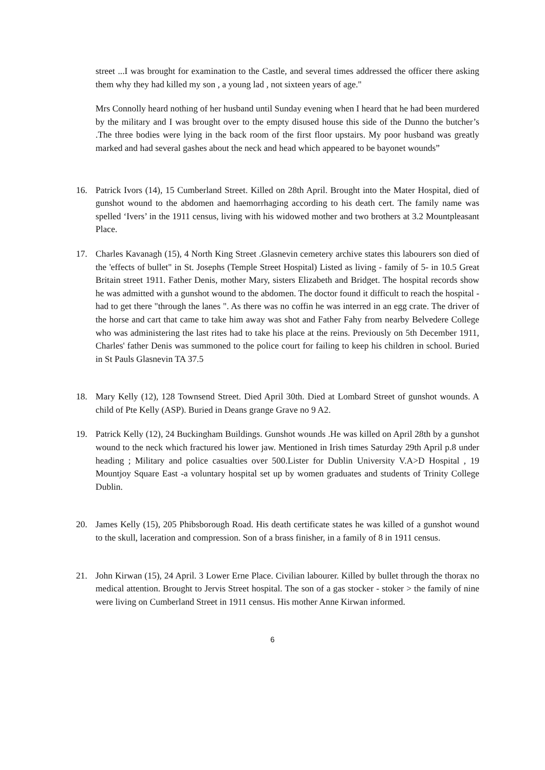street ...I was brought for examination to the Castle, and several times addressed the officer there asking them why they had killed my son , a young lad , not sixteen years of age."
Mrs Connolly heard nothing of her husband until Sunday evening when I heard that he had been murdered by the military and I was brought over to the empty disused house this side of the Dunno the butcher’s .The three bodies were lying in the back room of the first floor upstairs. My poor husband was greatly marked and had several gashes about the neck and head which appeared to be bayonet wounds”
16. Patrick Ivors (14), 15 Cumberland Street. Killed on 28th April. Brought into the Mater Hospital, died of gunshot wound to the abdomen and haemorrhaging according to his death cert. The family name was spelled ‘Ivers’ in the 1911 census, living with his widowed mother and two brothers at 3.2 Mountpleasant Place.
17. Charles Kavanagh (15), 4 North King Street .Glasnevin cemetery archive states this labourers son died of the 'effects of bullet" in St. Josephs (Temple Street Hospital) Listed as living - family of 5- in 10.5 Great Britain street 1911. Father Denis, mother Mary, sisters Elizabeth and Bridget. The hospital records show he was admitted with a gunshot wound to the abdomen. The doctor found it difficult to reach the hospital - had to get there "through the lanes ". As there was no coffin he was interred in an egg crate. The driver of the horse and cart that came to take him away was shot and Father Fahy from nearby Belvedere College who was administering the last rites had to take his place at the reins. Previously on 5th December 1911, Charles' father Denis was summoned to the police court for failing to keep his children in school. Buried in St Pauls Glasnevin TA 37.5
18. Mary Kelly (12), 128 Townsend Street. Died April 30th. Died at Lombard Street of gunshot wounds. A child of Pte Kelly (ASP). Buried in Deans grange Grave no 9 A2.
19. Patrick Kelly (12), 24 Buckingham Buildings. Gunshot wounds .He was killed on April 28th by a gunshot wound to the neck which fractured his lower jaw. Mentioned in Irish times Saturday 29th April p.8 under heading ; Military and police casualties over 500.Lister for Dublin University V.A>D Hospital , 19 Mountjoy Square East -a voluntary hospital set up by women graduates and students of Trinity College Dublin.
20. James Kelly (15), 205 Phibsborough Road. His death certificate states he was killed of a gunshot wound to the skull, laceration and compression. Son of a brass finisher, in a family of 8 in 1911 census.
21. John Kirwan (15), 24 April. 3 Lower Erne Place. Civilian labourer. Killed by bullet through the thorax no medical attention. Brought to Jervis Street hospital. The son of a gas stocker - stoker > the family of nine were living on Cumberland Street in 1911 census. His mother Anne Kirwan informed.
6